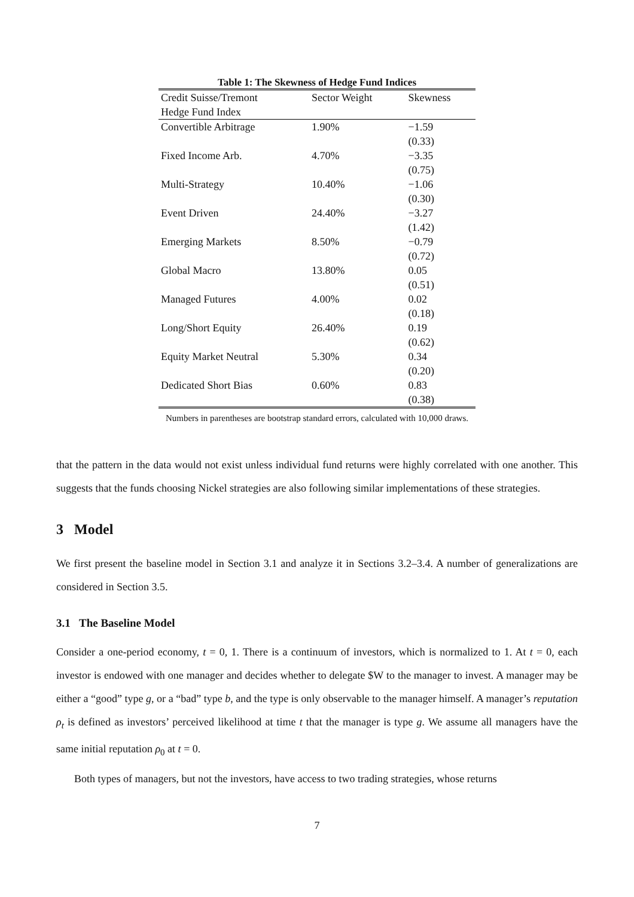Table 1: The Skewness of Hedge Fund Indices
| Credit Suisse/Tremont | Sector Weight | Skewness |
| --- | --- | --- |
| Hedge Fund Index | | |
| Convertible Arbitrage | 1.90% | −1.59 |
| | | (0.33) |
| Fixed Income Arb. | 4.70% | −3.35 |
| | | (0.75) |
| Multi-Strategy | 10.40% | −1.06 |
| | | (0.30) |
| Event Driven | 24.40% | −3.27 |
| | | (1.42) |
| Emerging Markets | 8.50% | −0.79 |
| | | (0.72) |
| Global Macro | 13.80% | 0.05 |
| | | (0.51) |
| Managed Futures | 4.00% | 0.02 |
| | | (0.18) |
| Long/Short Equity | 26.40% | 0.19 |
| | | (0.62) |
| Equity Market Neutral | 5.30% | 0.34 |
| | | (0.20) |
| Dedicated Short Bias | 0.60% | 0.83 |
| | | (0.38) |
Numbers in parentheses are bootstrap standard errors, calculated with 10,000 draws.
that the pattern in the data would not exist unless individual fund returns were highly correlated with one another. This suggests that the funds choosing Nickel strategies are also following similar implementations of these strategies.
3 Model
We first present the baseline model in Section 3.1 and analyze it in Sections 3.2–3.4. A number of generalizations are considered in Section 3.5.
3.1 The Baseline Model
Consider a one-period economy, t = 0, 1. There is a continuum of investors, which is normalized to 1. At t = 0, each investor is endowed with one manager and decides whether to delegate $W to the manager to invest. A manager may be either a “good” type g, or a “bad” type b, and the type is only observable to the manager himself. A manager’s reputation ρ<sub>t</sub> is defined as investors’ perceived likelihood at time t that the manager is type g. We assume all managers have the same initial reputation ρ<sub>0</sub> at t = 0.
Both types of managers, but not the investors, have access to two trading strategies, whose returns
7